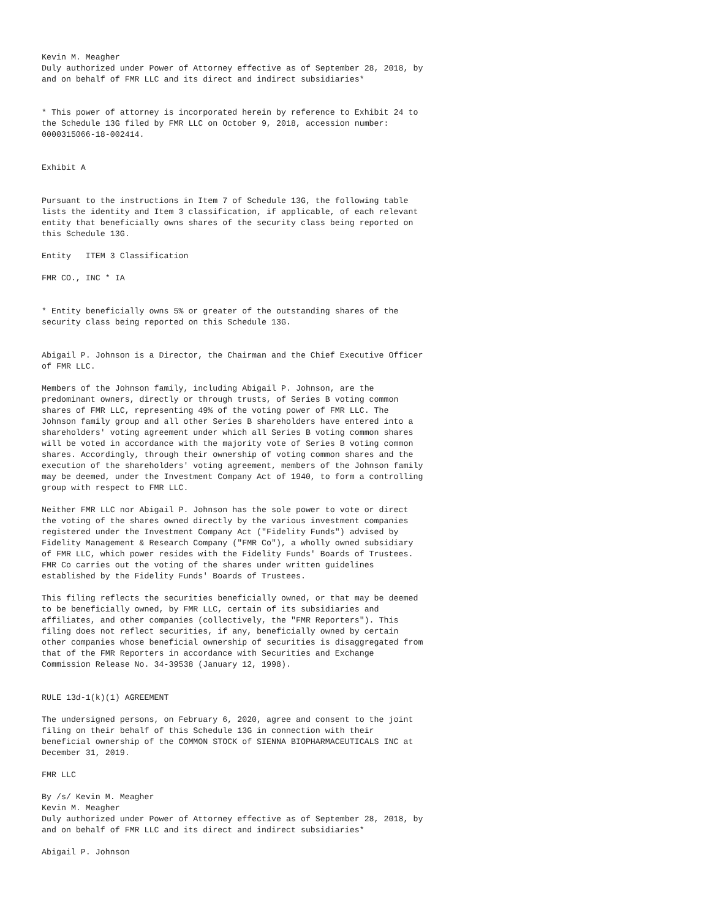Kevin M. Meagher
Duly authorized under Power of Attorney effective as of September 28, 2018, by
and on behalf of FMR LLC and its direct and indirect subsidiaries*


* This power of attorney is incorporated herein by reference to Exhibit 24 to
the Schedule 13G filed by FMR LLC on October 9, 2018, accession number:
0000315066-18-002414.


Exhibit A


Pursuant to the instructions in Item 7 of Schedule 13G, the following table
lists the identity and Item 3 classification, if applicable, of each relevant
entity that beneficially owns shares of the security class being reported on
this Schedule 13G.

Entity   ITEM 3 Classification

FMR CO., INC * IA


* Entity beneficially owns 5% or greater of the outstanding shares of the
security class being reported on this Schedule 13G.


Abigail P. Johnson is a Director, the Chairman and the Chief Executive Officer
of FMR LLC.

Members of the Johnson family, including Abigail P. Johnson, are the
predominant owners, directly or through trusts, of Series B voting common
shares of FMR LLC, representing 49% of the voting power of FMR LLC. The
Johnson family group and all other Series B shareholders have entered into a
shareholders' voting agreement under which all Series B voting common shares
will be voted in accordance with the majority vote of Series B voting common
shares. Accordingly, through their ownership of voting common shares and the
execution of the shareholders' voting agreement, members of the Johnson family
may be deemed, under the Investment Company Act of 1940, to form a controlling
group with respect to FMR LLC.

Neither FMR LLC nor Abigail P. Johnson has the sole power to vote or direct
the voting of the shares owned directly by the various investment companies
registered under the Investment Company Act ("Fidelity Funds") advised by
Fidelity Management & Research Company ("FMR Co"), a wholly owned subsidiary
of FMR LLC, which power resides with the Fidelity Funds' Boards of Trustees.
FMR Co carries out the voting of the shares under written guidelines
established by the Fidelity Funds' Boards of Trustees.

This filing reflects the securities beneficially owned, or that may be deemed
to be beneficially owned, by FMR LLC, certain of its subsidiaries and
affiliates, and other companies (collectively, the "FMR Reporters"). This
filing does not reflect securities, if any, beneficially owned by certain
other companies whose beneficial ownership of securities is disaggregated from
that of the FMR Reporters in accordance with Securities and Exchange
Commission Release No. 34-39538 (January 12, 1998).


RULE 13d-1(k)(1) AGREEMENT

The undersigned persons, on February 6, 2020, agree and consent to the joint
filing on their behalf of this Schedule 13G in connection with their
beneficial ownership of the COMMON STOCK of SIENNA BIOPHARMACEUTICALS INC at
December 31, 2019.

FMR LLC

By /s/ Kevin M. Meagher
Kevin M. Meagher
Duly authorized under Power of Attorney effective as of September 28, 2018, by
and on behalf of FMR LLC and its direct and indirect subsidiaries*

Abigail P. Johnson